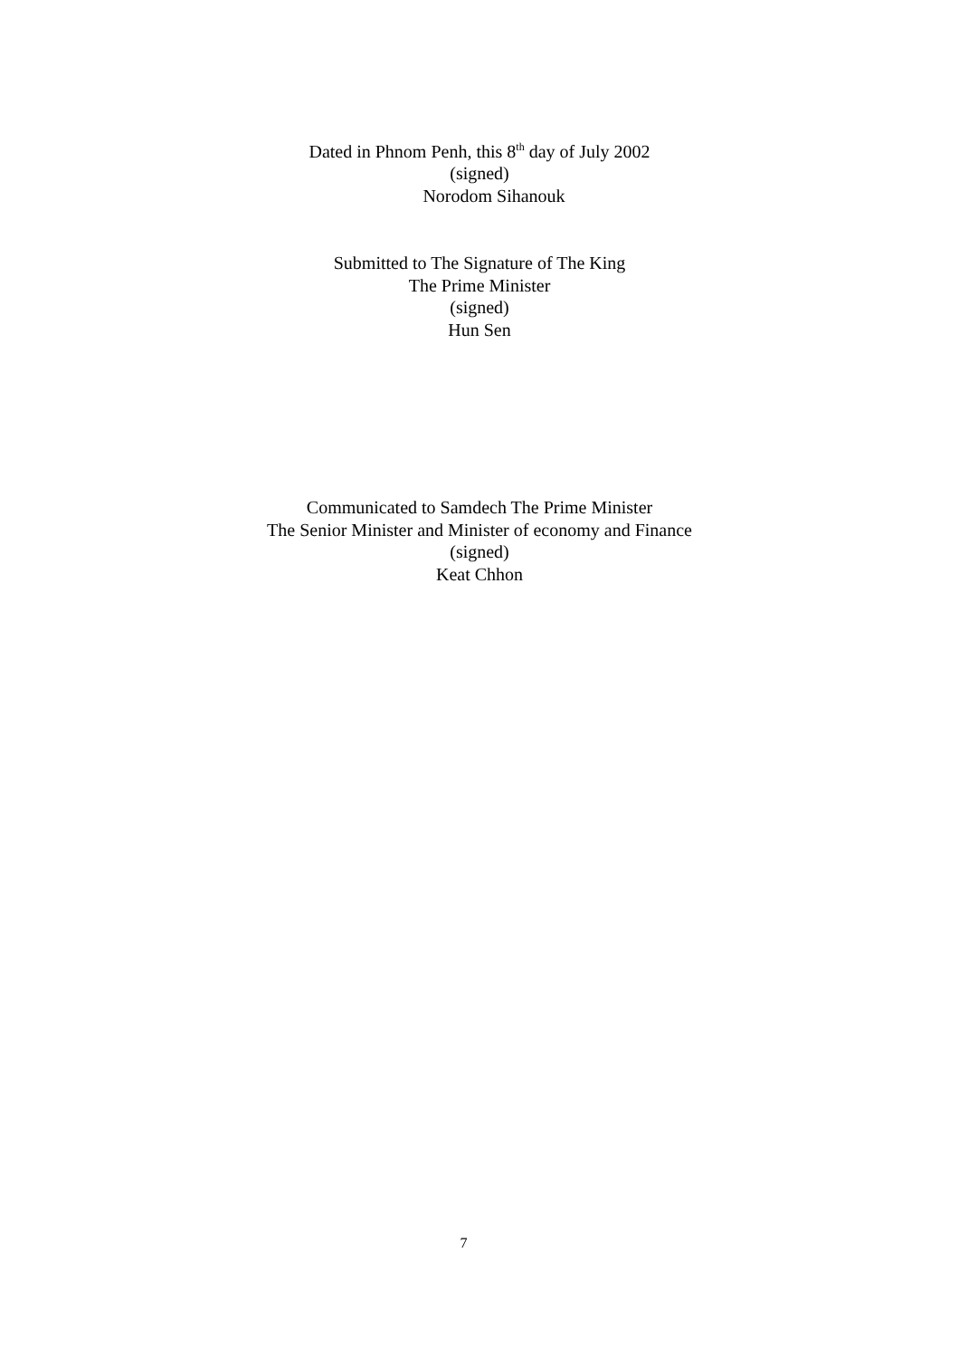Dated in Phnom Penh, this 8<sup>th</sup> day of July 2002
(signed)
Norodom Sihanouk
Submitted to The Signature of The King
The Prime Minister
(signed)
Hun Sen
Communicated to Samdech The Prime Minister
The Senior Minister and Minister of economy and Finance
(signed)
Keat Chhon
7